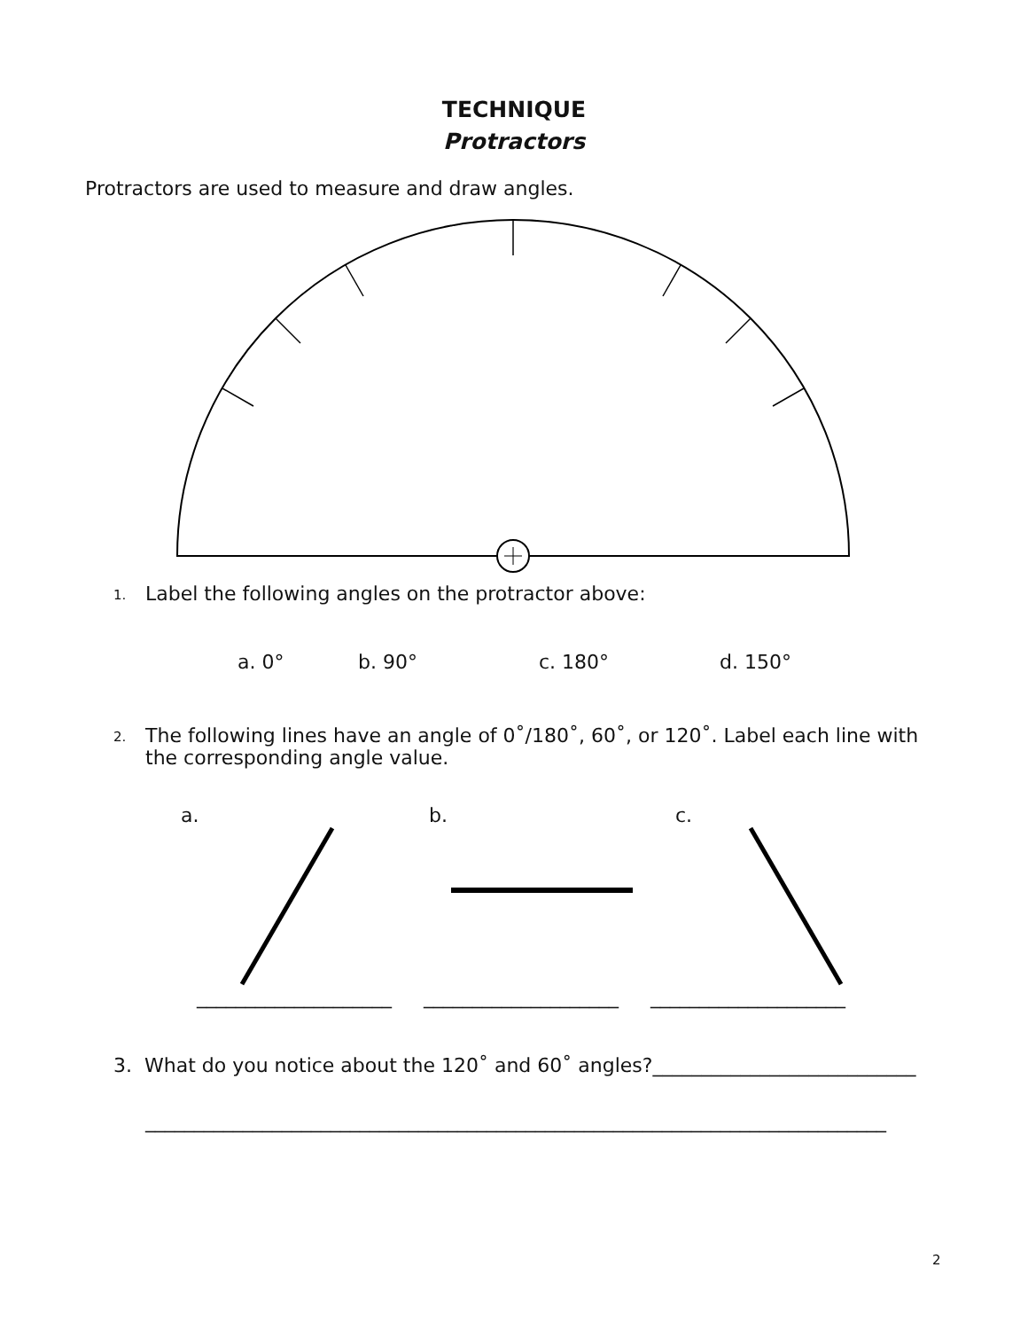TECHNIQUE
Protractors
Protractors are used to measure and draw angles.
1. Label the following angles on the protractor above:
a. 0° b. 90° c. 180° d. 150°
2. The following lines have an angle of 0˚/180˚, 60˚, or 120˚. Label each line with the corresponding angle value.
a. b. c.
____________________ ____________________ ____________________
3. What do you notice about the 120˚ and 60˚ angles?___________________________
____________________________________________________________________________
2